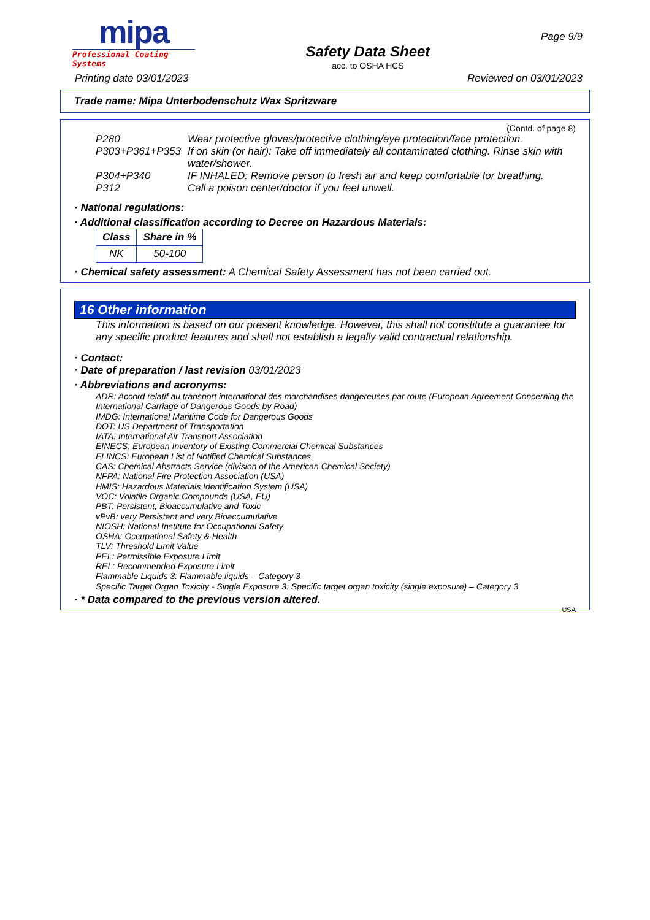mipa
Professional Coating Systems
Safety Data Sheet
acc. to OSHA HCS
Page 9/9
Printing date 03/01/2023 Reviewed on 03/01/2023
Trade name: Mipa Unterbodenschutz Wax Spritzware
(Contd. of page 8)
P280 Wear protective gloves/protective clothing/eye protection/face protection.
P303+P361+P353 If on skin (or hair): Take off immediately all contaminated clothing. Rinse skin with water/shower.
P304+P340 IF INHALED: Remove person to fresh air and keep comfortable for breathing.
P312 Call a poison center/doctor if you feel unwell.
· National regulations:
· Additional classification according to Decree on Hazardous Materials:
| Class | Share in % |
| --- | --- |
| NK | 50-100 |
· Chemical safety assessment: A Chemical Safety Assessment has not been carried out.
16 Other information
This information is based on our present knowledge. However, this shall not constitute a guarantee for any specific product features and shall not establish a legally valid contractual relationship.
· Contact:
· Date of preparation / last revision 03/01/2023
· Abbreviations and acronyms:
ADR: Accord relatif au transport international des marchandises dangereuses par route (European Agreement Concerning the International Carriage of Dangerous Goods by Road)
IMDG: International Maritime Code for Dangerous Goods
DOT: US Department of Transportation
IATA: International Air Transport Association
EINECS: European Inventory of Existing Commercial Chemical Substances
ELINCS: European List of Notified Chemical Substances
CAS: Chemical Abstracts Service (division of the American Chemical Society)
NFPA: National Fire Protection Association (USA)
HMIS: Hazardous Materials Identification System (USA)
VOC: Volatile Organic Compounds (USA, EU)
PBT: Persistent, Bioaccumulative and Toxic
vPvB: very Persistent and very Bioaccumulative
NIOSH: National Institute for Occupational Safety
OSHA: Occupational Safety & Health
TLV: Threshold Limit Value
PEL: Permissible Exposure Limit
REL: Recommended Exposure Limit
Flammable Liquids 3: Flammable liquids – Category 3
Specific Target Organ Toxicity - Single Exposure 3: Specific target organ toxicity (single exposure) – Category 3
· * Data compared to the previous version altered.
USA